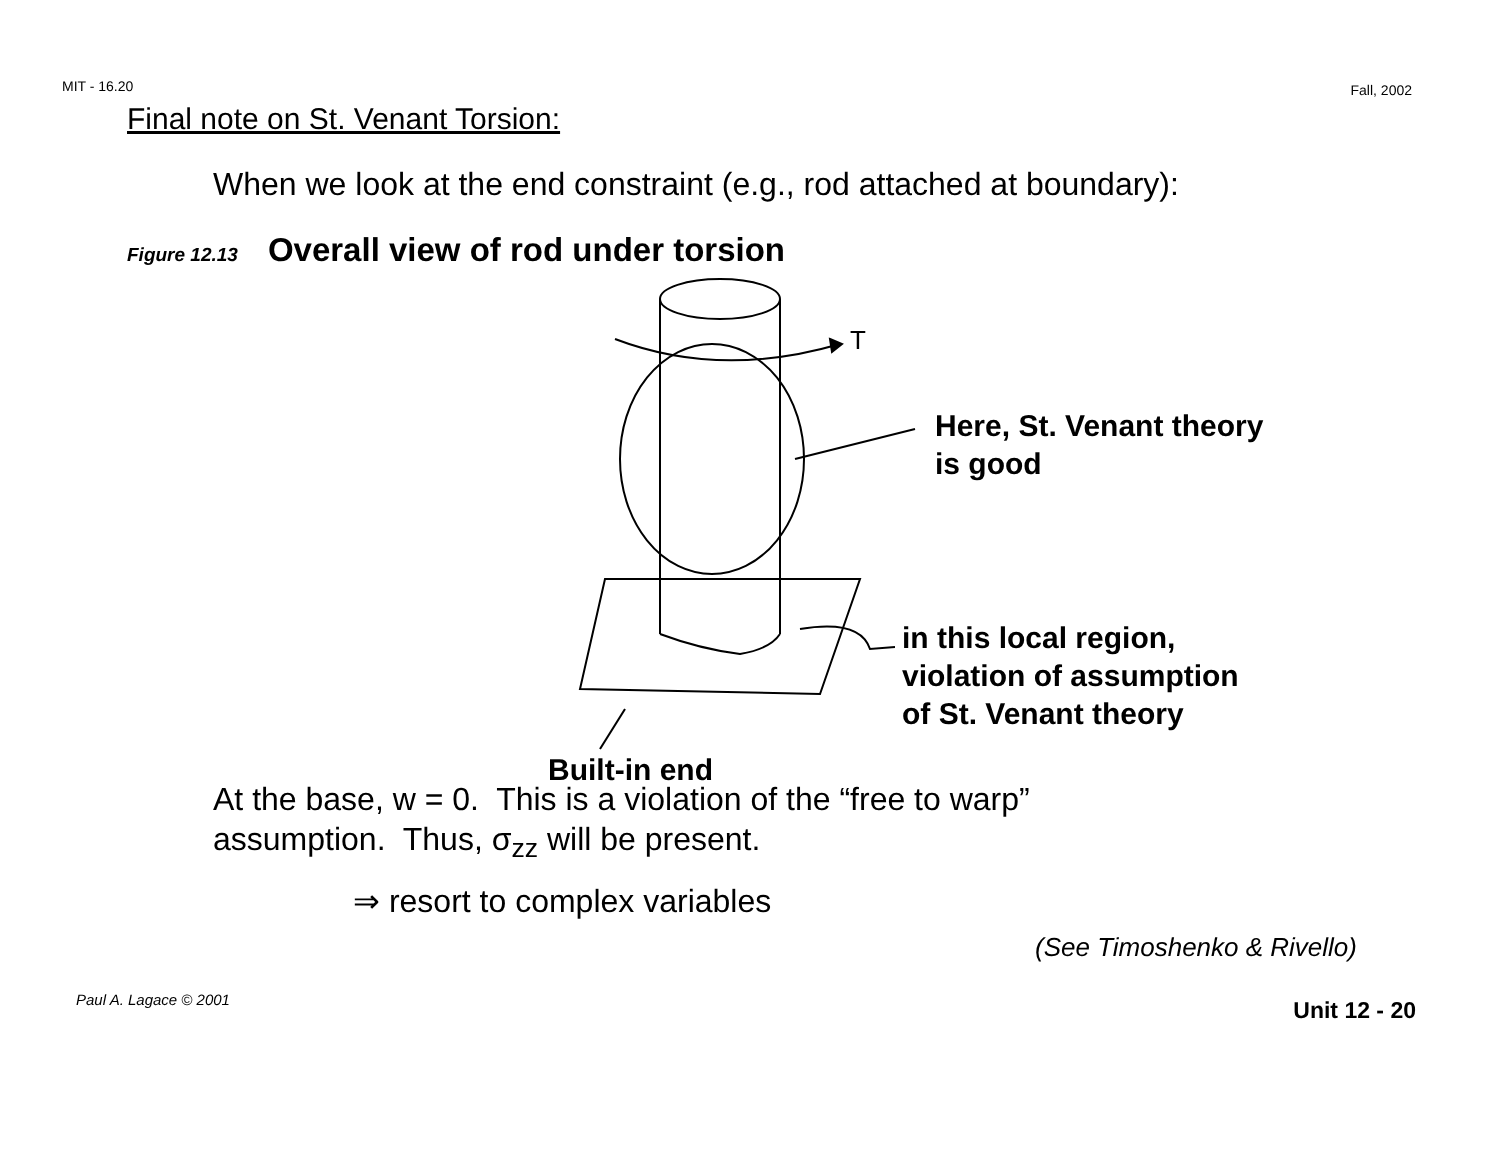MIT - 16.20 Fall, 2002
Final note on St. Venant Torsion:
When we look at the end constraint (e.g., rod attached at boundary):
Figure 12.13 Overall view of rod under torsion
T
Here, St. Venant theory
is good
in this local region,
violation of assumption
of St. Venant theory
Built-in end
At the base, w = 0. This is a violation of the “free to warp”
assumption. Thus, σ<sub>zz</sub> will be present.
⇒ resort to complex variables
(See Timoshenko & Rivello)
Paul A. Lagace © 2001 Unit 12 - 20